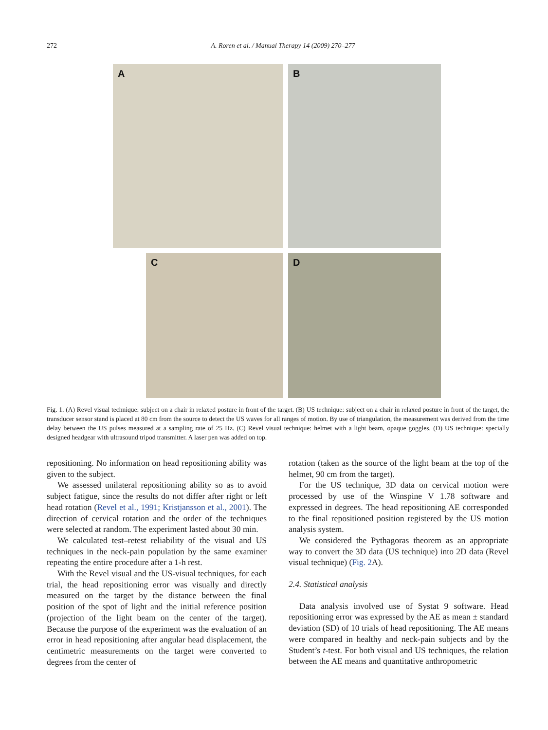272 A. Roren et al. / Manual Therapy 14 (2009) 270–277
A
B
C
D
Fig. 1. (A) Revel visual technique: subject on a chair in relaxed posture in front of the target. (B) US technique: subject on a chair in relaxed posture in front of the target, the transducer sensor stand is placed at 80 cm from the source to detect the US waves for all ranges of motion. By use of triangulation, the measurement was derived from the time delay between the US pulses measured at a sampling rate of 25 Hz. (C) Revel visual technique: helmet with a light beam, opaque goggles. (D) US technique: specially designed headgear with ultrasound tripod transmitter. A laser pen was added on top.
repositioning. No information on head repositioning ability was given to the subject.
We assessed unilateral repositioning ability so as to avoid subject fatigue, since the results do not differ after right or left head rotation (Revel et al., 1991; Kristjansson et al., 2001). The direction of cervical rotation and the order of the techniques were selected at random. The experiment lasted about 30 min.
We calculated test–retest reliability of the visual and US techniques in the neck-pain population by the same examiner repeating the entire procedure after a 1-h rest.
With the Revel visual and the US-visual techniques, for each trial, the head repositioning error was visually and directly measured on the target by the distance between the final position of the spot of light and the initial reference position (projection of the light beam on the center of the target). Because the purpose of the experiment was the evaluation of an error in head repositioning after angular head displacement, the centimetric measurements on the target were converted to degrees from the center of
rotation (taken as the source of the light beam at the top of the helmet, 90 cm from the target).
For the US technique, 3D data on cervical motion were processed by use of the Winspine V 1.78 software and expressed in degrees. The head repositioning AE corresponded to the final repositioned position registered by the US motion analysis system.
We considered the Pythagoras theorem as an appropriate way to convert the 3D data (US technique) into 2D data (Revel visual technique) (Fig. 2 A).
2.4. Statistical analysis
Data analysis involved use of Systat 9 software. Head repositioning error was expressed by the AE as mean ± standard deviation (SD) of 10 trials of head repositioning. The AE means were compared in healthy and neck-pain subjects and by the Student’s t-test. For both visual and US techniques, the relation between the AE means and quantitative anthropometric